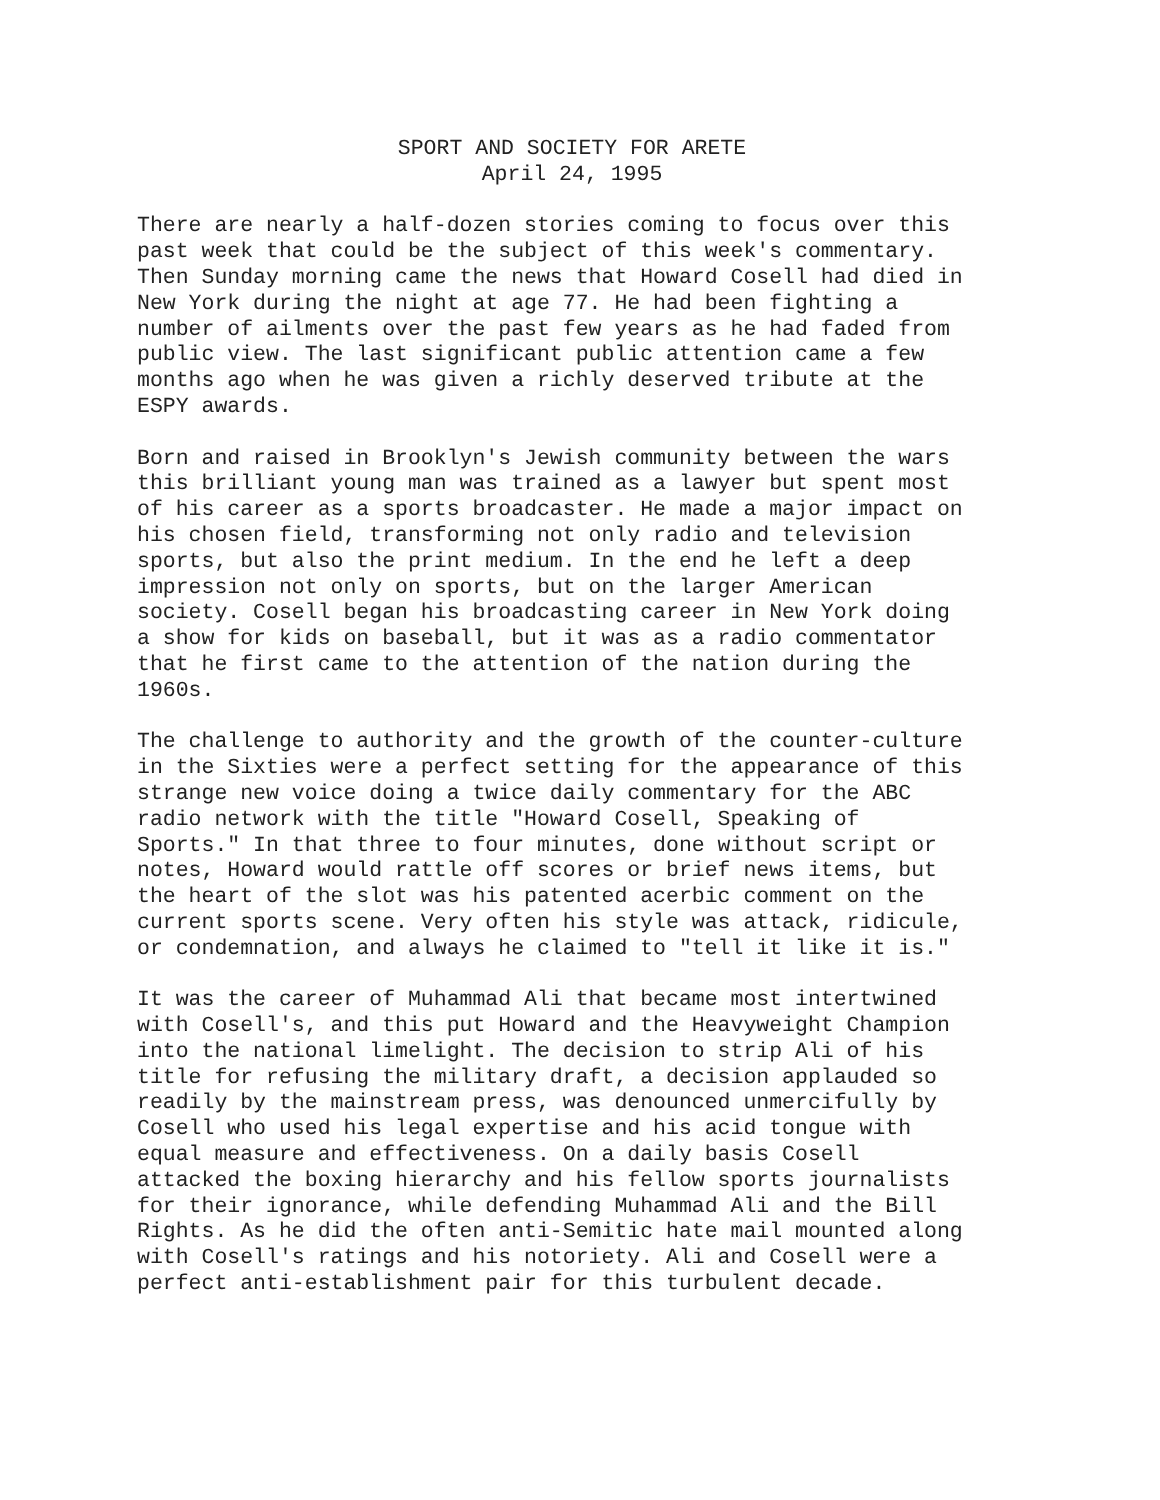SPORT AND SOCIETY FOR ARETE April 24, 1995
There are nearly a half-dozen stories coming to focus over this past week that could be the subject of this week's commentary. Then Sunday morning came the news that Howard Cosell had died in New York during the night at age 77. He had been fighting a number of ailments over the past few years as he had faded from public view. The last significant public attention came a few months ago when he was given a richly deserved tribute at the ESPY awards.
Born and raised in Brooklyn's Jewish community between the wars this brilliant young man was trained as a lawyer but spent most of his career as a sports broadcaster. He made a major impact on his chosen field, transforming not only radio and television sports, but also the print medium. In the end he left a deep impression not only on sports, but on the larger American society. Cosell began his broadcasting career in New York doing a show for kids on baseball, but it was as a radio commentator that he first came to the attention of the nation during the 1960s.
The challenge to authority and the growth of the counter-culture in the Sixties were a perfect setting for the appearance of this strange new voice doing a twice daily commentary for the ABC radio network with the title "Howard Cosell, Speaking of Sports." In that three to four minutes, done without script or notes, Howard would rattle off scores or brief news items, but the heart of the slot was his patented acerbic comment on the current sports scene. Very often his style was attack, ridicule, or condemnation, and always he claimed to "tell it like it is."
It was the career of Muhammad Ali that became most intertwined with Cosell's, and this put Howard and the Heavyweight Champion into the national limelight. The decision to strip Ali of his title for refusing the military draft, a decision applauded so readily by the mainstream press, was denounced unmercifully by Cosell who used his legal expertise and his acid tongue with equal measure and effectiveness. On a daily basis Cosell attacked the boxing hierarchy and his fellow sports journalists for their ignorance, while defending Muhammad Ali and the Bill Rights. As he did the often anti-Semitic hate mail mounted along with Cosell's ratings and his notoriety. Ali and Cosell were a perfect anti-establishment pair for this turbulent decade.